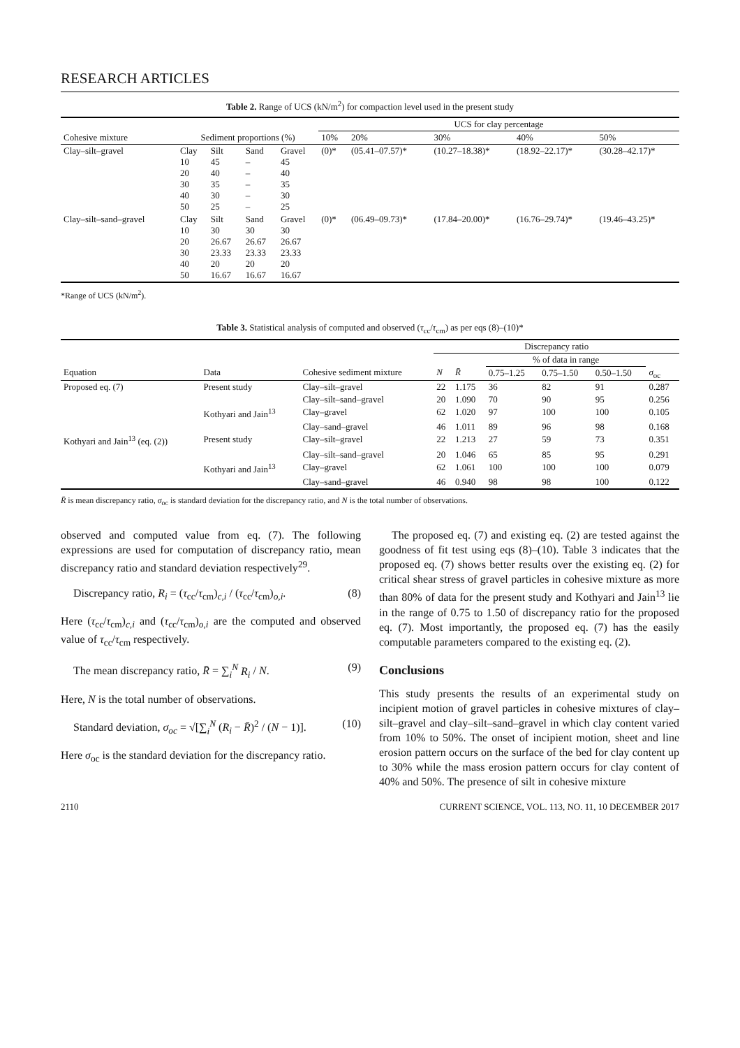RESEARCH ARTICLES
Table 2. Range of UCS (kN/m<sup>2</sup>) for compaction level used in the present study
| | | | | | UCS for clay percentage | | | | |
| --- | --- | --- | --- | --- | --- | --- | --- | --- | --- |
| Cohesive mixture | Sediment proportions (%) | | | | 10% | 20% | 30% | 40% | 50% |
| Clay–silt–gravel | Clay 10 20 30 40 50 | Silt 45 40 35 30 25 | Sand – – – – – | Gravel 45 40 35 30 25 | (0)* | (05.41–07.57)* | (10.27–18.38)* | (18.92–22.17)* | (30.28–42.17)* |
| Clay–silt–sand–gravel | Clay 10 20 30 40 50 | Silt 30 26.67 23.33 20 16.67 | Sand 30 26.67 23.33 20 16.67 | Gravel 30 26.67 23.33 20 16.67 | (0)* | (06.49–09.73)* | (17.84–20.00)* | (16.76–29.74)* | (19.46–43.25)* |
*Range of UCS (kN/m<sup>2</sup>).
Table 3. Statistical analysis of computed and observed (τ<sub>cc</sub>/τ<sub>cm</sub>) as per eqs (8)–(10)*
| | | | Discrepancy ratio | | | | | |
| --- | --- | --- | --- | --- | --- | --- | --- | --- |
| | | | | | % of data in range | | | |
| Equation | Data | Cohesive sediment mixture | N | R̄ | 0.75–1.25 | 0.75–1.50 | 0.50–1.50 | σ<sub>oc</sub> |
| Proposed eq. (7) | Present study | Clay–silt–gravel | 22 | 1.175 | 36 | 82 | 91 | 0.287 |
| | | Clay–silt–sand–gravel | 20 | 1.090 | 70 | 90 | 95 | 0.256 |
| | Kothyari and Jain<sup>13</sup> | Clay–gravel | 62 | 1.020 | 97 | 100 | 100 | 0.105 |
| | | Clay–sand–gravel | 46 | 1.011 | 89 | 96 | 98 | 0.168 |
| Kothyari and Jain<sup>13</sup> (eq. (2)) | Present study | Clay–silt–gravel | 22 | 1.213 | 27 | 59 | 73 | 0.351 |
| | | Clay–silt–sand–gravel | 20 | 1.046 | 65 | 85 | 95 | 0.291 |
| | Kothyari and Jain<sup>13</sup> | Clay–gravel | 62 | 1.061 | 100 | 100 | 100 | 0.079 |
| | | Clay–sand–gravel | 46 | 0.940 | 98 | 98 | 100 | 0.122 |
R̄ is mean discrepancy ratio, σ<sub>oc</sub> is standard deviation for the discrepancy ratio, and N is the total number of observations.
observed and computed value from eq. (7). The following expressions are used for computation of discrepancy ratio, mean discrepancy ratio and standard deviation respectively<sup>29</sup>.
Discrepancy ratio, R<sub>i</sub> = (τ<sub>cc</sub>/τ<sub>cm</sub>)<sub>c,i</sub> / (τ<sub>cc</sub>/τ<sub>cm</sub>)<sub>o,i</sub>. (8)
Here (τ<sub>cc</sub>/τ<sub>cm</sub>)<sub>c,i</sub> and (τ<sub>cc</sub>/τ<sub>cm</sub>)<sub>o,i</sub> are the computed and observed value of τ<sub>cc</sub>/τ<sub>cm</sub> respectively.
The mean discrepancy ratio, R̄ = ∑<sub>i</sub><sup>N</sup> R<sub>i</sub> / N. (9)
Here, N is the total number of observations.
Standard deviation, σ<sub>oc</sub> = √[∑<sub>i</sub><sup>N</sup> (R<sub>i</sub> − R̄)<sup>2</sup> / (N − 1)]. (10)
Here σ<sub>oc</sub> is the standard deviation for the discrepancy ratio.
The proposed eq. (7) and existing eq. (2) are tested against the goodness of fit test using eqs (8)–(10). Table 3 indicates that the proposed eq. (7) shows better results over the existing eq. (2) for critical shear stress of gravel particles in cohesive mixture as more than 80% of data for the present study and Kothyari and Jain<sup>13</sup> lie in the range of 0.75 to 1.50 of discrepancy ratio for the proposed eq. (7). Most importantly, the proposed eq. (7) has the easily computable parameters compared to the existing eq. (2).
Conclusions
This study presents the results of an experimental study on incipient motion of gravel particles in cohesive mixtures of clay–silt–gravel and clay–silt–sand–gravel in which clay content varied from 10% to 50%. The onset of incipient motion, sheet and line erosion pattern occurs on the surface of the bed for clay content up to 30% while the mass erosion pattern occurs for clay content of 40% and 50%. The presence of silt in cohesive mixture
2110 CURRENT SCIENCE, VOL. 113, NO. 11, 10 DECEMBER 2017